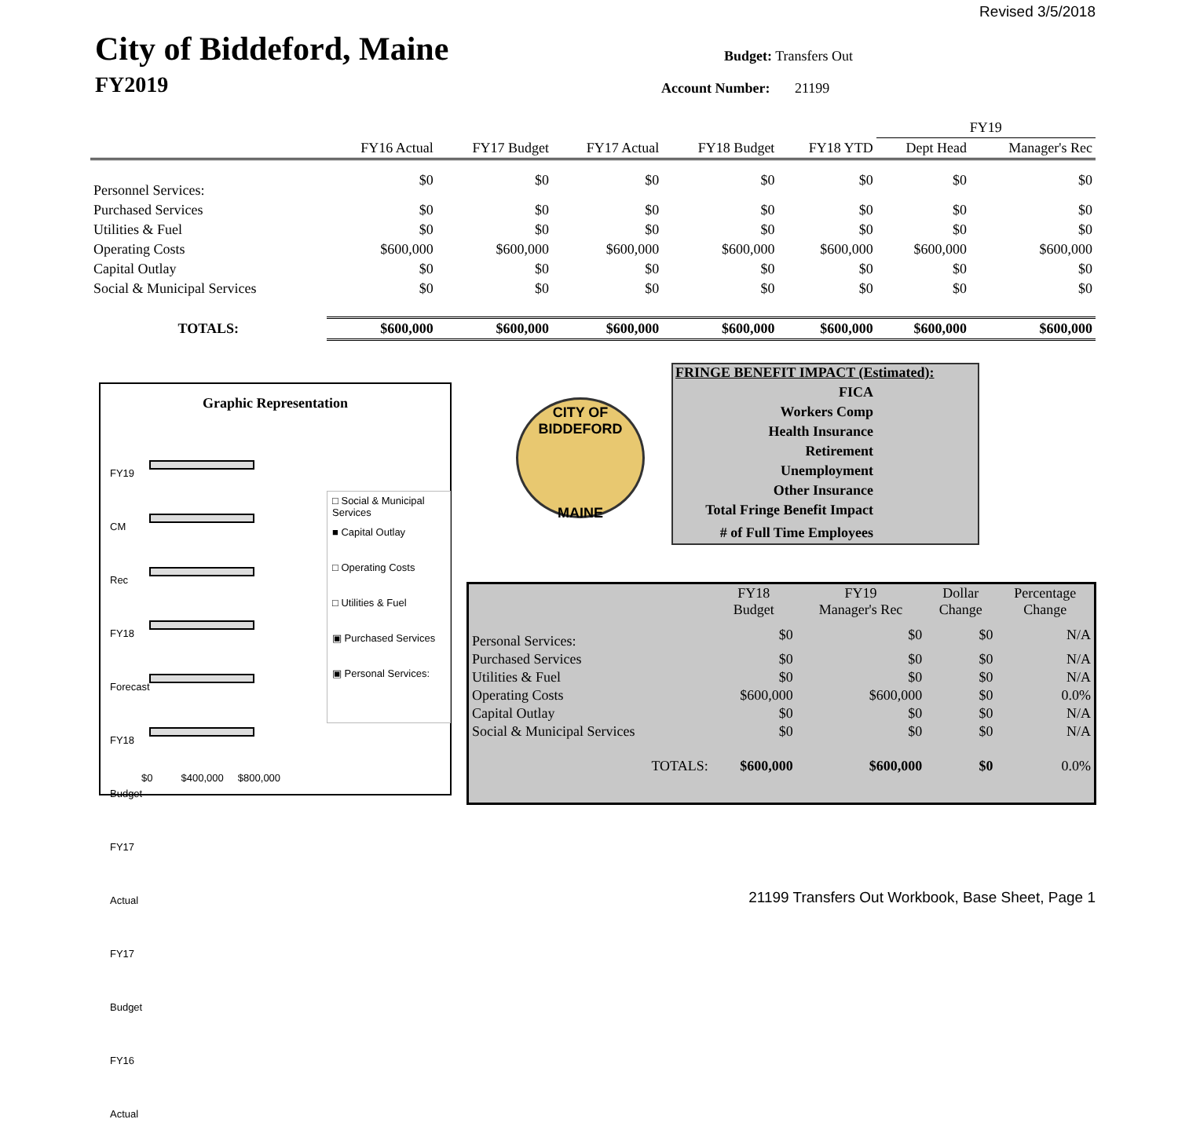Revised 3/5/2018
City of Biddeford, Maine
FY2019
Budget: Transfers Out
Account Number: 21199
| | | | | | | FY19 | |
| --- | --- | --- | --- | --- | --- | --- | --- |
| | FY16 Actual | FY17 Budget | FY17 Actual | FY18 Budget | FY18 YTD | Dept Head | Manager's Rec |
| Personnel Services: | $0 | $0 | $0 | $0 | $0 | $0 | $0 |
| Purchased Services | $0 | $0 | $0 | $0 | $0 | $0 | $0 |
| Utilities & Fuel | $0 | $0 | $0 | $0 | $0 | $0 | $0 |
| Operating Costs | $600,000 | $600,000 | $600,000 | $600,000 | $600,000 | $600,000 | $600,000 |
| Capital Outlay | $0 | $0 | $0 | $0 | $0 | $0 | $0 |
| Social & Municipal Services | $0 | $0 | $0 | $0 | $0 | $0 | $0 |
| TOTALS: | $600,000 | $600,000 | $600,000 | $600,000 | $600,000 | $600,000 | $600,000 |
Graphic Representation
□ Social & Municipal Services
■ Capital Outlay
□ Operating Costs
□ Utilities & Fuel
▣ Purchased Services
▣ Personal Services:
FY19 CM Rec
FY18 Forecast
FY18 Budget
FY17 Actual
FY17 Budget
FY16 Actual
$0 $400,000 $800,000
CITY OF BIDDEFORD
MAINE
FRINGE BENEFIT IMPACT (Estimated):
FICA
Workers Comp
Health Insurance
Retirement
Unemployment
Other Insurance
Total Fringe Benefit Impact
# of Full Time Employees
| | FY18 Budget | FY19 Manager's Rec | Dollar Change | Percentage Change |
| Personal Services: | $0 | $0 | $0 | N/A |
| Purchased Services | $0 | $0 | $0 | N/A |
| Utilities & Fuel | $0 | $0 | $0 | N/A |
| Operating Costs | $600,000 | $600,000 | $0 | 0.0% |
| Capital Outlay | $0 | $0 | $0 | N/A |
| Social & Municipal Services | $0 | $0 | $0 | N/A |
| TOTALS: | $600,000 | $600,000 | $0 | 0.0% |
21199 Transfers Out Workbook, Base Sheet, Page 1